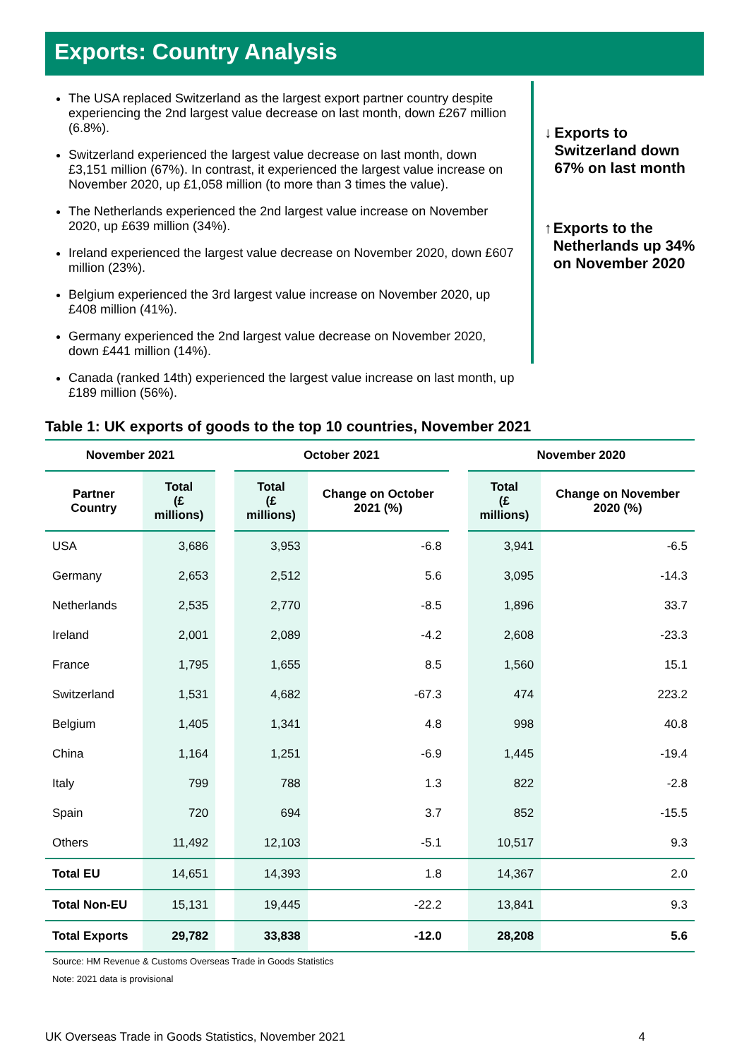Exports: Country Analysis
The USA replaced Switzerland as the largest export partner country despite experiencing the 2nd largest value decrease on last month, down £267 million (6.8%).
Switzerland experienced the largest value decrease on last month, down £3,151 million (67%). In contrast, it experienced the largest value increase on November 2020, up £1,058 million (to more than 3 times the value).
The Netherlands experienced the 2nd largest value increase on November 2020, up £639 million (34%).
Ireland experienced the largest value decrease on November 2020, down £607 million (23%).
Belgium experienced the 3rd largest value increase on November 2020, up £408 million (41%).
Germany experienced the 2nd largest value decrease on November 2020, down £441 million (14%).
Canada (ranked 14th) experienced the largest value increase on last month, up £189 million (56%).
↓ Exports to Switzerland down 67% on last month
↑ Exports to the Netherlands up 34% on November 2020
Table 1: UK exports of goods to the top 10 countries, November 2021
| November 2021 | | | October 2021 | | | November 2020 | |
| --- | --- | --- | --- | --- | --- | --- | --- |
| Partner Country | Total (£ millions) | | Total (£ millions) | Change on October 2021 (%) | | Total (£ millions) | Change on November 2020 (%) |
| USA | 3,686 | | 3,953 | -6.8 | | 3,941 | -6.5 |
| Germany | 2,653 | | 2,512 | 5.6 | | 3,095 | -14.3 |
| Netherlands | 2,535 | | 2,770 | -8.5 | | 1,896 | 33.7 |
| Ireland | 2,001 | | 2,089 | -4.2 | | 2,608 | -23.3 |
| France | 1,795 | | 1,655 | 8.5 | | 1,560 | 15.1 |
| Switzerland | 1,531 | | 4,682 | -67.3 | | 474 | 223.2 |
| Belgium | 1,405 | | 1,341 | 4.8 | | 998 | 40.8 |
| China | 1,164 | | 1,251 | -6.9 | | 1,445 | -19.4 |
| Italy | 799 | | 788 | 1.3 | | 822 | -2.8 |
| Spain | 720 | | 694 | 3.7 | | 852 | -15.5 |
| Others | 11,492 | | 12,103 | -5.1 | | 10,517 | 9.3 |
| Total EU | 14,651 | | 14,393 | 1.8 | | 14,367 | 2.0 |
| Total Non-EU | 15,131 | | 19,445 | -22.2 | | 13,841 | 9.3 |
| Total Exports | 29,782 | | 33,838 | -12.0 | | 28,208 | 5.6 |
Source: HM Revenue & Customs Overseas Trade in Goods Statistics
Note: 2021 data is provisional
UK Overseas Trade in Goods Statistics, November 2021 4